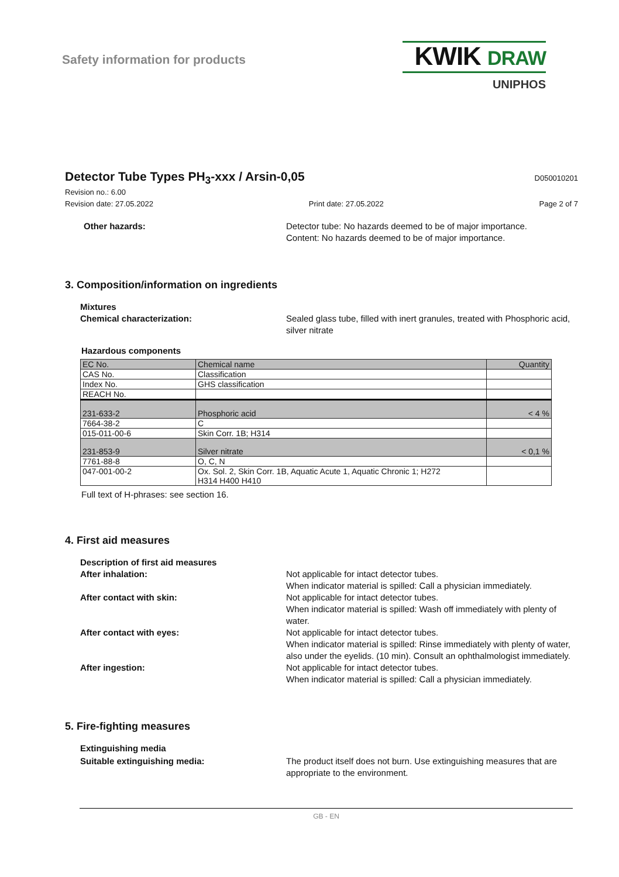Safety information for products
KWIK DRAW
UNIPHOS
Detector Tube Types PH<sub>3</sub>-xxx / Arsin-0,05
D050010201
Revision no.: 6.00
Revision date: 27.05.2022 Print date: 27.05.2022 Page 2 of 7
Other hazards: Detector tube: No hazards deemed to be of major importance.
Content: No hazards deemed to be of major importance.
3. Composition/information on ingredients
Mixtures
Chemical characterization: Sealed glass tube, filled with inert granules, treated with Phosphoric acid, silver nitrate
Hazardous components
| EC No. | Chemical name | Quantity |
| CAS No. | Classification | |
| Index No. | GHS classification | |
| REACH No. | | |
| 231-633-2 | Phosphoric acid | < 4 % |
| 7664-38-2 | C | |
| 015-011-00-6 | Skin Corr. 1B; H314 | |
| 231-853-9 | Silver nitrate | < 0,1 % |
| 7761-88-8 | O, C, N | |
| 047-001-00-2 | Ox. Sol. 2, Skin Corr. 1B, Aquatic Acute 1, Aquatic Chronic 1; H272 H314 H400 H410 | |
Full text of H-phrases: see section 16.
4. First aid measures
Description of first aid measures
After inhalation: Not applicable for intact detector tubes.
When indicator material is spilled: Call a physician immediately.
After contact with skin: Not applicable for intact detector tubes.
When indicator material is spilled: Wash off immediately with plenty of water.
After contact with eyes: Not applicable for intact detector tubes.
When indicator material is spilled: Rinse immediately with plenty of water, also under the eyelids. (10 min). Consult an ophthalmologist immediately.
After ingestion: Not applicable for intact detector tubes.
When indicator material is spilled: Call a physician immediately.
5. Fire-fighting measures
Extinguishing media
Suitable extinguishing media: The product itself does not burn. Use extinguishing measures that are appropriate to the environment.
GB - EN